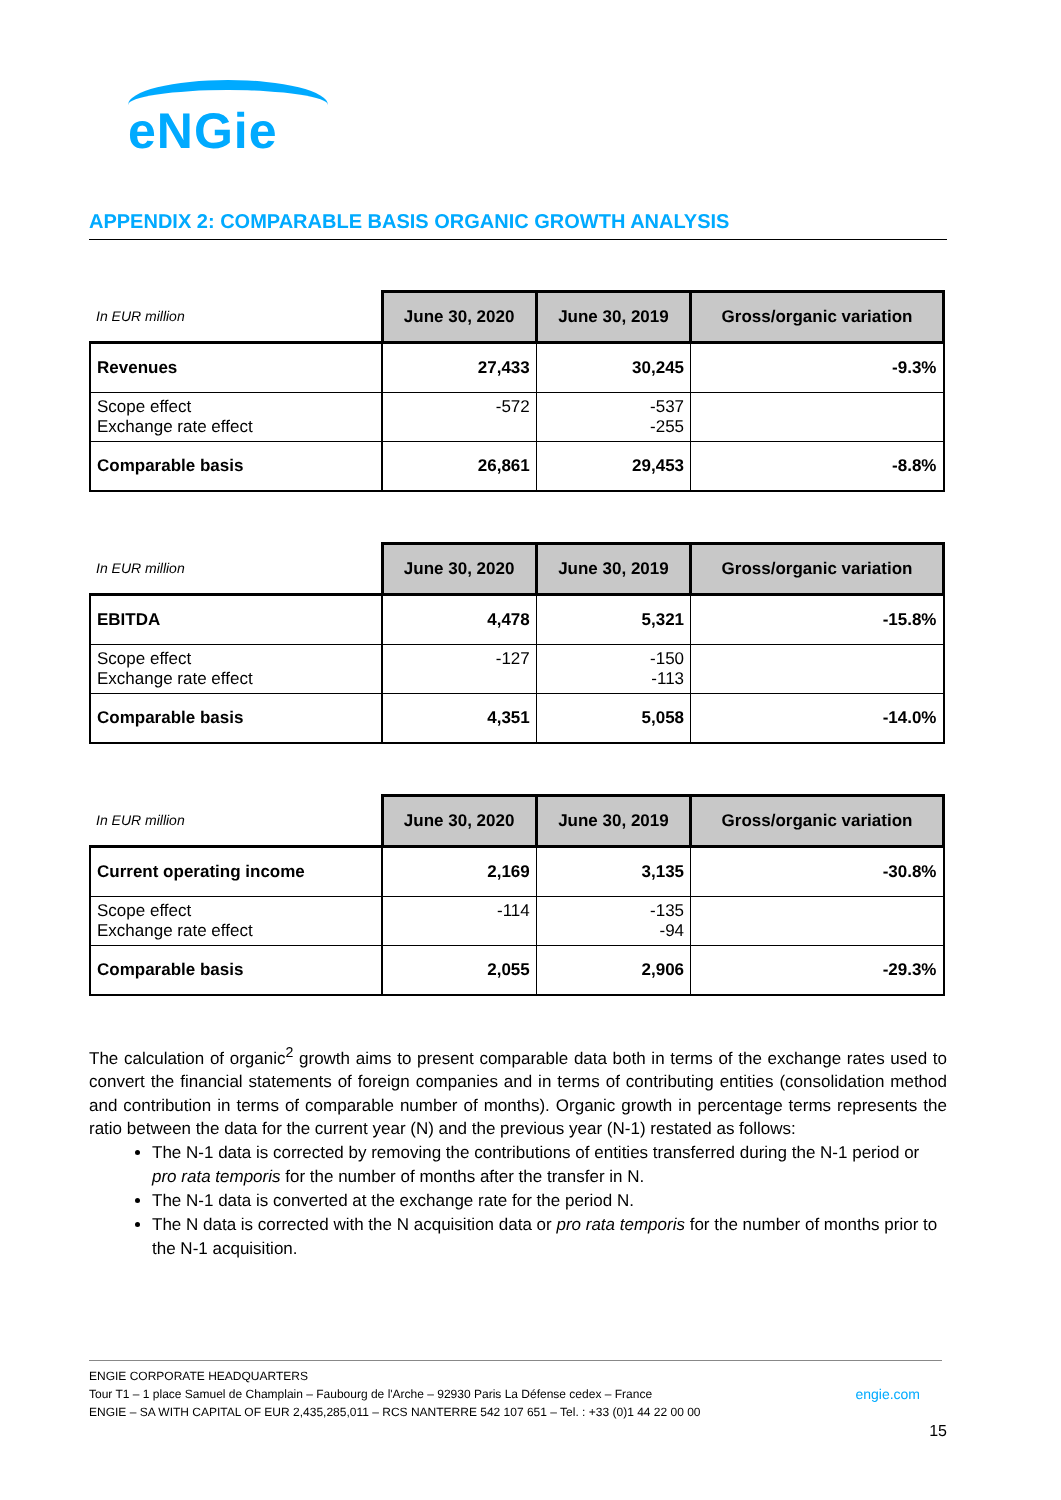eNGie
APPENDIX 2: COMPARABLE BASIS ORGANIC GROWTH ANALYSIS
| In EUR million | June 30, 2020 | June 30, 2019 | Gross/organic variation |
| --- | --- | --- | --- |
| Revenues | 27,433 | 30,245 | -9.3% |
| Scope effect Exchange rate effect | -572 | -537 -255 | |
| Comparable basis | 26,861 | 29,453 | -8.8% |
| In EUR million | June 30, 2020 | June 30, 2019 | Gross/organic variation |
| --- | --- | --- | --- |
| EBITDA | 4,478 | 5,321 | -15.8% |
| Scope effect Exchange rate effect | -127 | -150 -113 | |
| Comparable basis | 4,351 | 5,058 | -14.0% |
| In EUR million | June 30, 2020 | June 30, 2019 | Gross/organic variation |
| --- | --- | --- | --- |
| Current operating income | 2,169 | 3,135 | -30.8% |
| Scope effect Exchange rate effect | -114 | -135 -94 | |
| Comparable basis | 2,055 | 2,906 | -29.3% |
The calculation of organic<sup>2</sup> growth aims to present comparable data both in terms of the exchange rates used to convert the financial statements of foreign companies and in terms of contributing entities (consolidation method and contribution in terms of comparable number of months). Organic growth in percentage terms represents the ratio between the data for the current year (N) and the previous year (N-1) restated as follows:
The N-1 data is corrected by removing the contributions of entities transferred during the N-1 period or pro rata temporis for the number of months after the transfer in N.
The N-1 data is converted at the exchange rate for the period N.
The N data is corrected with the N acquisition data or pro rata temporis for the number of months prior to the N-1 acquisition.
ENGIE CORPORATE HEADQUARTERS
Tour T1 – 1 place Samuel de Champlain – Faubourg de l'Arche – 92930 Paris La Défense cedex – France
ENGIE – SA WITH CAPITAL OF EUR 2,435,285,011 – RCS NANTERRE 542 107 651 – Tel. : +33 (0)1 44 22 00 00
engie.com
15